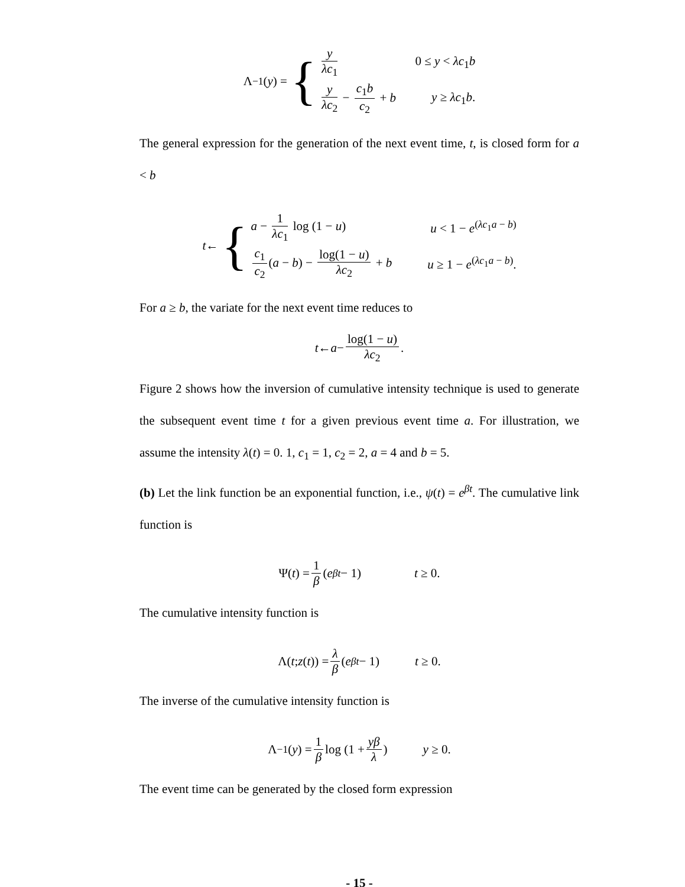Λ<sup>−1</sup>(y) = {
y λc<sub>1</sub> 0 ≤ y < λc<sub>1</sub>b
y λc<sub>2</sub> − c<sub>1</sub>b c<sub>2</sub> + b y ≥ λc<sub>1</sub>b.
The general expression for the generation of the next event time, t, is closed form for a < b
t ← {
a − 1 λc<sub>1</sub> log (1 − u) u < 1 − e<sup>(λc<sub>1</sub>a − b)</sup>
c<sub>1</sub> c<sub>2</sub> (a − b) − log(1 − u) λc<sub>2</sub> + b u ≥ 1 − e<sup>(λc<sub>1</sub>a − b)</sup>.
For a ≥ b, the variate for the next event time reduces to
t ← a − log(1 − u) λc<sub>2</sub> .
Figure 2 shows how the inversion of cumulative intensity technique is used to generate the subsequent event time t for a given previous event time a. For illustration, we assume the intensity λ(t) = 0. 1, c<sub>1</sub> = 1, c<sub>2</sub> = 2, a = 4 and b = 5.
(b) Let the link function be an exponential function, i.e., ψ(t) = e<sup>βt</sup>. The cumulative link function is
Ψ(t) = 1 β (e<sup>βt</sup> − 1) t ≥ 0.
The cumulative intensity function is
Λ(t; z (t)) = λ β (e<sup>βt</sup> − 1) t ≥ 0.
The inverse of the cumulative intensity function is
Λ<sup>−1</sup>(y) = 1 β log (1 + yβ λ) y ≥ 0.
The event time can be generated by the closed form expression
- 15 -